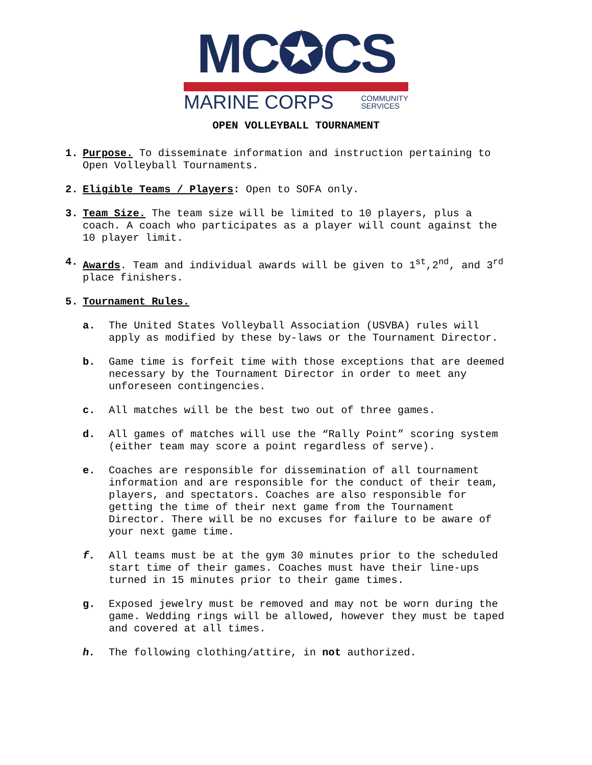MC✪CS
MARINE CORPS COMMUNITY
SERVICES
OPEN VOLLEYBALL TOURNAMENT
1. Purpose. To disseminate information and instruction pertaining to Open Volleyball Tournaments.
2. Eligible Teams / Players: Open to SOFA only.
3. Team Size. The team size will be limited to 10 players, plus a coach. A coach who participates as a player will count against the 10 player limit.
4. Awards. Team and individual awards will be given to 1<sup>st</sup>,2<sup>nd</sup>, and 3<sup>rd</sup> place finishers.
5. Tournament Rules.
a. The United States Volleyball Association (USVBA) rules will apply as modified by these by-laws or the Tournament Director.
b. Game time is forfeit time with those exceptions that are deemed necessary by the Tournament Director in order to meet any unforeseen contingencies.
c. All matches will be the best two out of three games.
d. All games of matches will use the “Rally Point” scoring system (either team may score a point regardless of serve).
e. Coaches are responsible for dissemination of all tournament information and are responsible for the conduct of their team, players, and spectators. Coaches are also responsible for getting the time of their next game from the Tournament Director. There will be no excuses for failure to be aware of your next game time.
f. All teams must be at the gym 30 minutes prior to the scheduled start time of their games. Coaches must have their line-ups turned in 15 minutes prior to their game times.
g. Exposed jewelry must be removed and may not be worn during the game. Wedding rings will be allowed, however they must be taped and covered at all times.
h. The following clothing/attire, in not authorized.